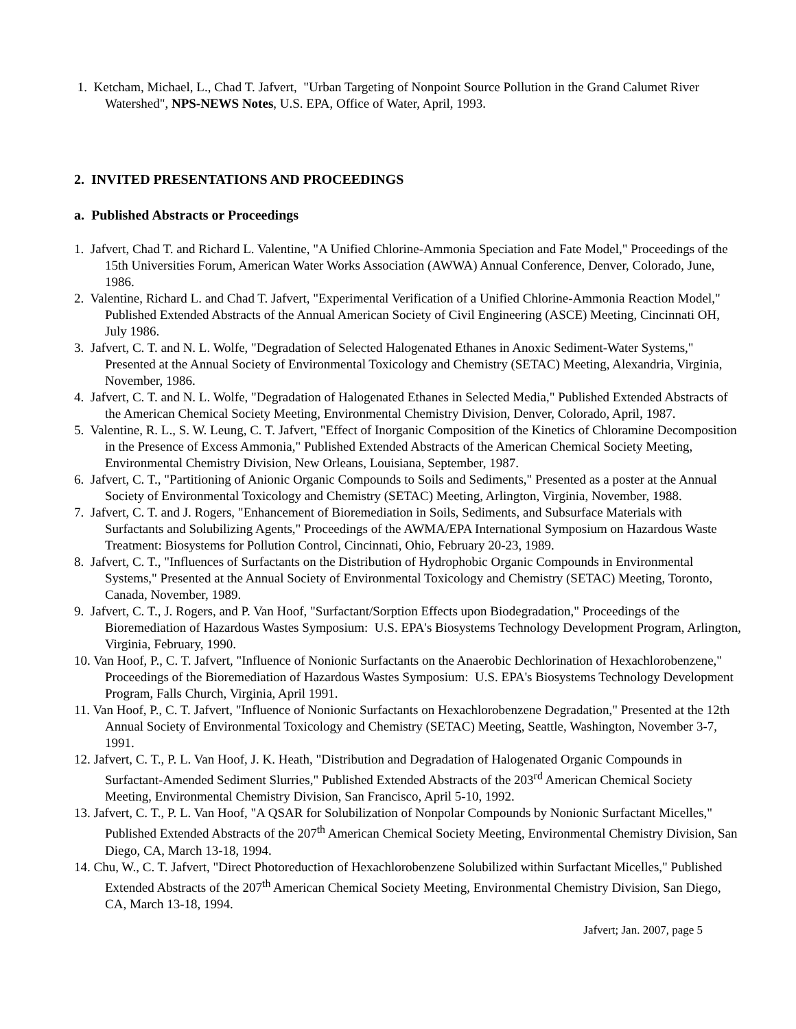1. Ketcham, Michael, L., Chad T. Jafvert, "Urban Targeting of Nonpoint Source Pollution in the Grand Calumet River Watershed", NPS-NEWS Notes, U.S. EPA, Office of Water, April, 1993.
2. INVITED PRESENTATIONS AND PROCEEDINGS
a. Published Abstracts or Proceedings
1. Jafvert, Chad T. and Richard L. Valentine, "A Unified Chlorine-Ammonia Speciation and Fate Model," Proceedings of the 15th Universities Forum, American Water Works Association (AWWA) Annual Conference, Denver, Colorado, June, 1986.
2. Valentine, Richard L. and Chad T. Jafvert, "Experimental Verification of a Unified Chlorine-Ammonia Reaction Model," Published Extended Abstracts of the Annual American Society of Civil Engineering (ASCE) Meeting, Cincinnati OH, July 1986.
3. Jafvert, C. T. and N. L. Wolfe, "Degradation of Selected Halogenated Ethanes in Anoxic Sediment-Water Systems," Presented at the Annual Society of Environmental Toxicology and Chemistry (SETAC) Meeting, Alexandria, Virginia, November, 1986.
4. Jafvert, C. T. and N. L. Wolfe, "Degradation of Halogenated Ethanes in Selected Media," Published Extended Abstracts of the American Chemical Society Meeting, Environmental Chemistry Division, Denver, Colorado, April, 1987.
5. Valentine, R. L., S. W. Leung, C. T. Jafvert, "Effect of Inorganic Composition of the Kinetics of Chloramine Decomposition in the Presence of Excess Ammonia," Published Extended Abstracts of the American Chemical Society Meeting, Environmental Chemistry Division, New Orleans, Louisiana, September, 1987.
6. Jafvert, C. T., "Partitioning of Anionic Organic Compounds to Soils and Sediments," Presented as a poster at the Annual Society of Environmental Toxicology and Chemistry (SETAC) Meeting, Arlington, Virginia, November, 1988.
7. Jafvert, C. T. and J. Rogers, "Enhancement of Bioremediation in Soils, Sediments, and Subsurface Materials with Surfactants and Solubilizing Agents," Proceedings of the AWMA/EPA International Symposium on Hazardous Waste Treatment: Biosystems for Pollution Control, Cincinnati, Ohio, February 20-23, 1989.
8. Jafvert, C. T., "Influences of Surfactants on the Distribution of Hydrophobic Organic Compounds in Environmental Systems," Presented at the Annual Society of Environmental Toxicology and Chemistry (SETAC) Meeting, Toronto, Canada, November, 1989.
9. Jafvert, C. T., J. Rogers, and P. Van Hoof, "Surfactant/Sorption Effects upon Biodegradation," Proceedings of the Bioremediation of Hazardous Wastes Symposium: U.S. EPA's Biosystems Technology Development Program, Arlington, Virginia, February, 1990.
10. Van Hoof, P., C. T. Jafvert, "Influence of Nonionic Surfactants on the Anaerobic Dechlorination of Hexachlorobenzene," Proceedings of the Bioremediation of Hazardous Wastes Symposium: U.S. EPA's Biosystems Technology Development Program, Falls Church, Virginia, April 1991.
11. Van Hoof, P., C. T. Jafvert, "Influence of Nonionic Surfactants on Hexachlorobenzene Degradation," Presented at the 12th Annual Society of Environmental Toxicology and Chemistry (SETAC) Meeting, Seattle, Washington, November 3-7, 1991.
12. Jafvert, C. T., P. L. Van Hoof, J. K. Heath, "Distribution and Degradation of Halogenated Organic Compounds in Surfactant-Amended Sediment Slurries," Published Extended Abstracts of the 203<sup>rd</sup> American Chemical Society Meeting, Environmental Chemistry Division, San Francisco, April 5-10, 1992.
13. Jafvert, C. T., P. L. Van Hoof, "A QSAR for Solubilization of Nonpolar Compounds by Nonionic Surfactant Micelles," Published Extended Abstracts of the 207<sup>th</sup> American Chemical Society Meeting, Environmental Chemistry Division, San Diego, CA, March 13-18, 1994.
14. Chu, W., C. T. Jafvert, "Direct Photoreduction of Hexachlorobenzene Solubilized within Surfactant Micelles," Published Extended Abstracts of the 207<sup>th</sup> American Chemical Society Meeting, Environmental Chemistry Division, San Diego, CA, March 13-18, 1994.
Jafvert; Jan. 2007, page 5